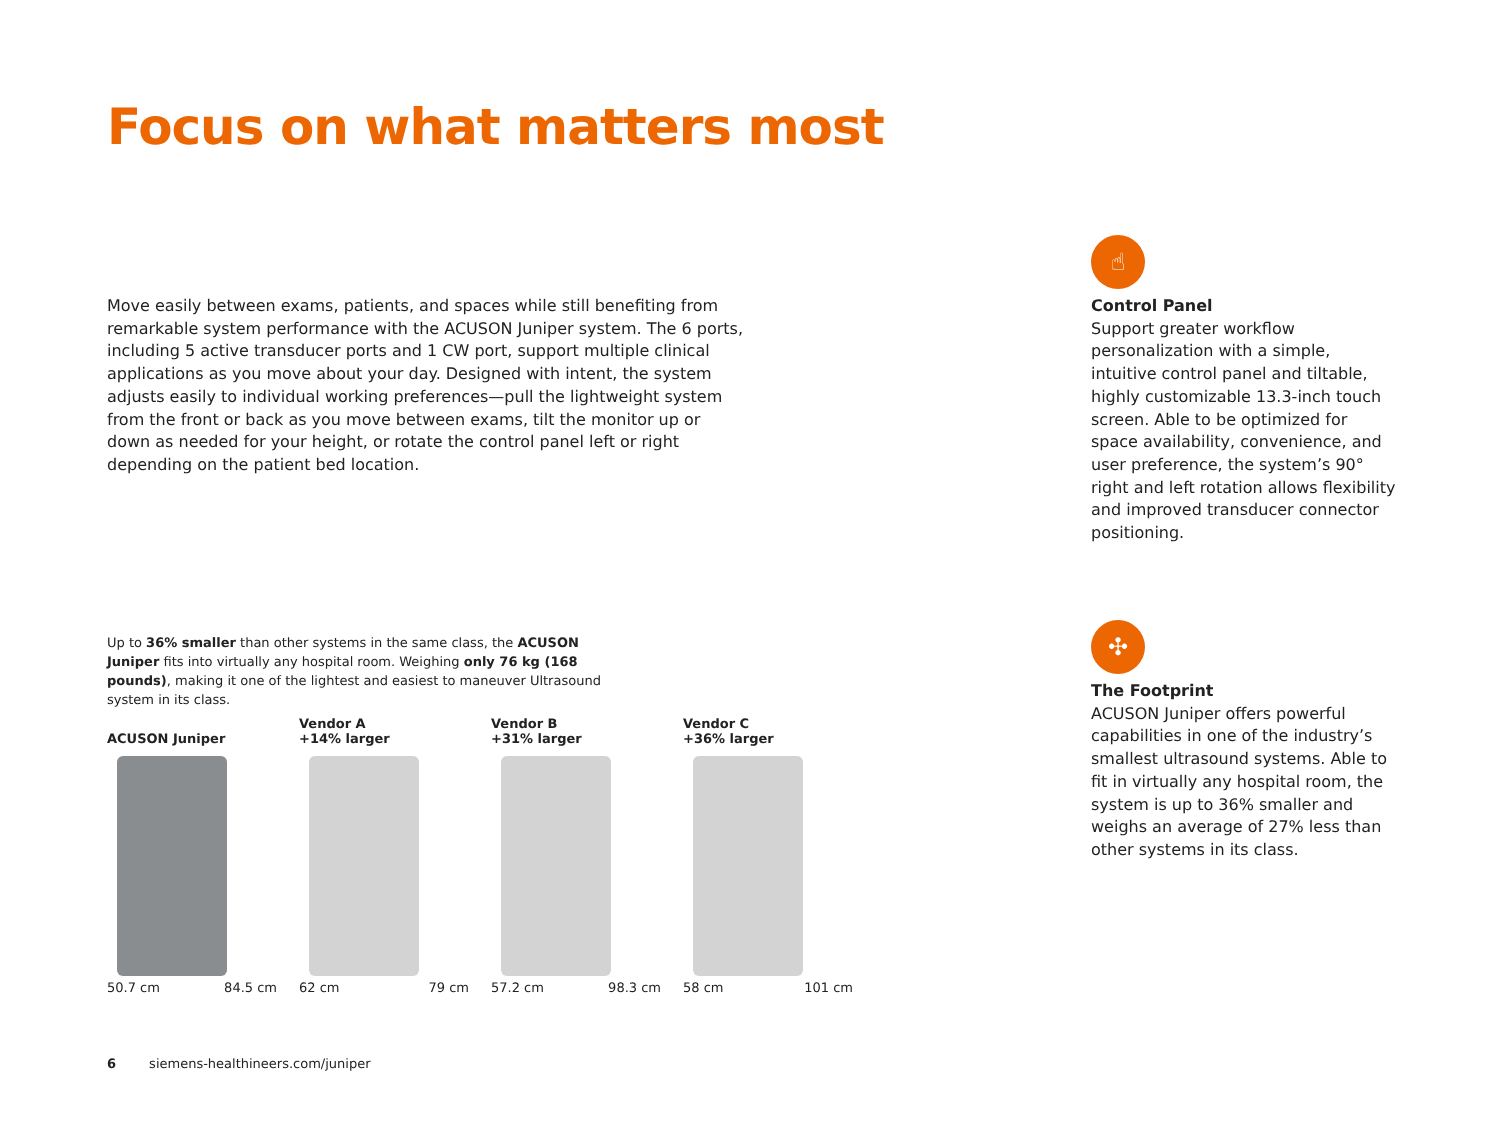Focus on what matters most
Move easily between exams, patients, and spaces while still benefiting from remarkable system performance with the ACUSON Juniper system. The 6 ports, including 5 active transducer ports and 1 CW port, support multiple clinical applications as you move about your day. Designed with intent, the system adjusts easily to individual working preferences—pull the lightweight system from the front or back as you move between exams, tilt the monitor up or down as needed for your height, or rotate the control panel left or right depending on the patient bed location.
☝
Control Panel
Support greater workflow personalization with a simple, intuitive control panel and tiltable, highly customizable 13.3-inch touch screen. Able to be optimized for space availability, convenience, and user preference, the system’s 90° right and left rotation allows flexibility and improved transducer connector positioning.
✣
The Footprint
ACUSON Juniper offers powerful capabilities in one of the industry’s smallest ultrasound systems. Able to fit in virtually any hospital room, the system is up to 36% smaller and weighs an average of 27% less than other systems in its class.
Up to 36% smaller than other systems in the same class, the ACUSON Juniper fits into virtually any hospital room. Weighing only 76 kg (168 pounds), making it one of the lightest and easiest to maneuver Ultrasound system in its class.
ACUSON Juniper
50.7 cm 84.5 cm
Vendor A
+14% larger
62 cm 79 cm
Vendor B
+31% larger
57.2 cm 98.3 cm
Vendor C
+36% larger
58 cm 101 cm
6 siemens-healthineers.com/juniper